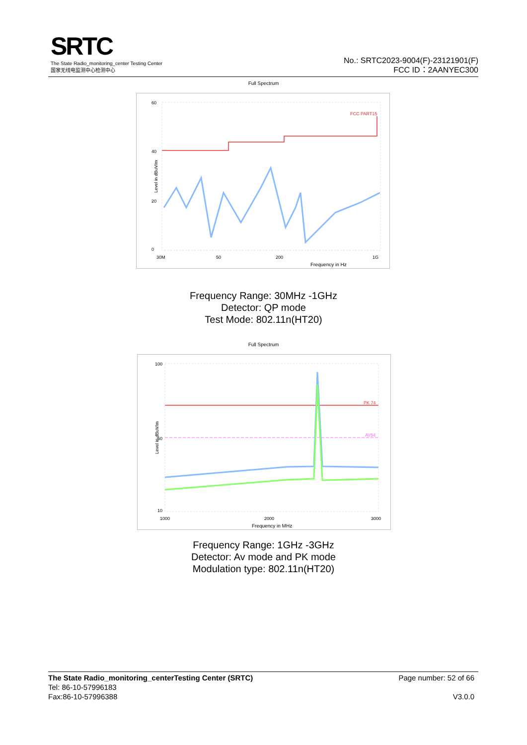SRTC
The State Radio_monitoring_center Testing Center
国家无线电监测中心检测中心
No.: SRTC2023-9004(F)-23121901(F)
FCC ID：2AANYEC300
Full Spectrum
FCC PART15
60
40
20
0
30M
50
200
1G
Frequency in Hz
Level in dBuV/m
Frequency Range: 30MHz -1GHz
Detector: QP mode
Test Mode: 802.11n(HT20)
Full Spectrum
PK 74
AV54
100
50
10
1000
2000
3000
Frequency in MHz
Level in dBuV/m
Frequency Range: 1GHz -3GHz
Detector: Av mode and PK mode
Modulation type: 802.11n(HT20)
The State Radio_monitoring_centerTesting Center (SRTC) Page number: 52 of 66
Tel: 86-10-57996183
Fax:86-10-57996388 V3.0.0